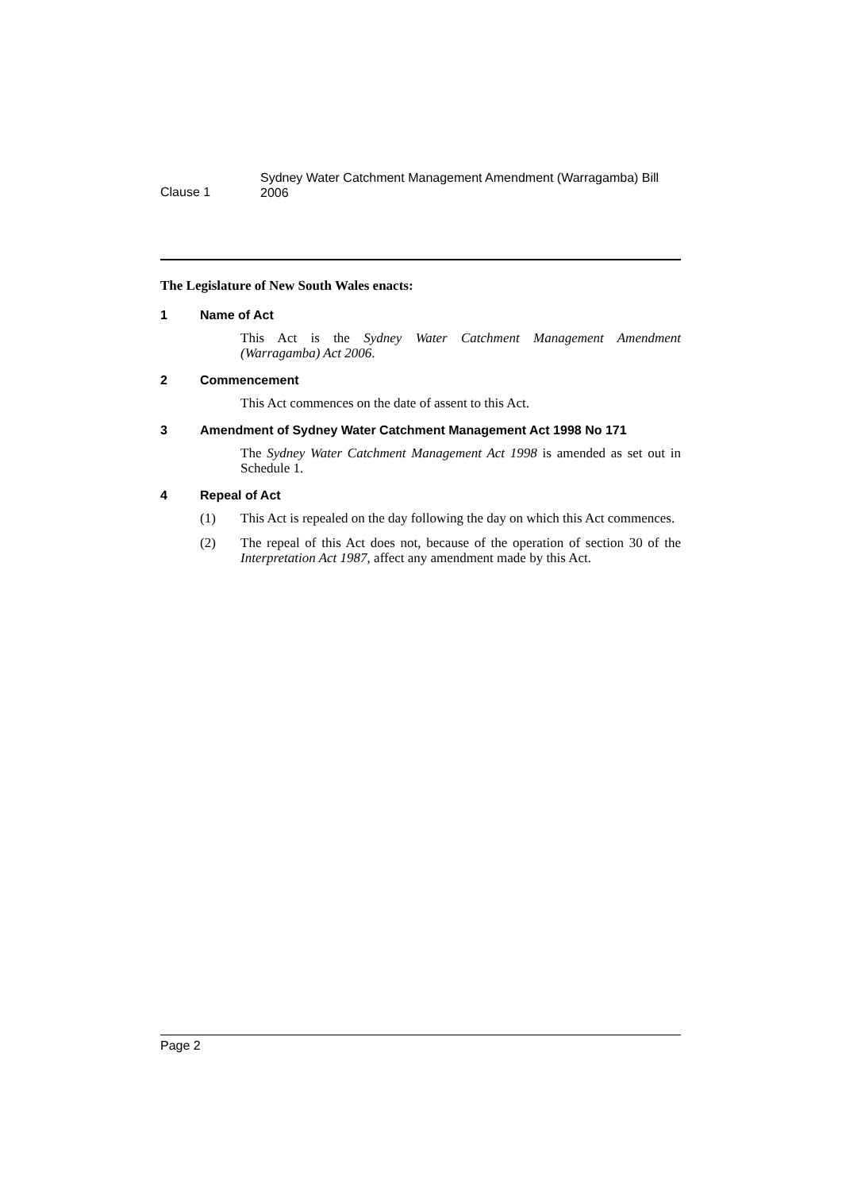Clause 1
Sydney Water Catchment Management Amendment (Warragamba) Bill 2006
The Legislature of New South Wales enacts:
1 Name of Act
This Act is the Sydney Water Catchment Management Amendment (Warragamba) Act 2006.
2 Commencement
This Act commences on the date of assent to this Act.
3 Amendment of Sydney Water Catchment Management Act 1998 No 171
The Sydney Water Catchment Management Act 1998 is amended as set out in Schedule 1.
4 Repeal of Act
(1) This Act is repealed on the day following the day on which this Act commences.
(2) The repeal of this Act does not, because of the operation of section 30 of the Interpretation Act 1987, affect any amendment made by this Act.
Page 2